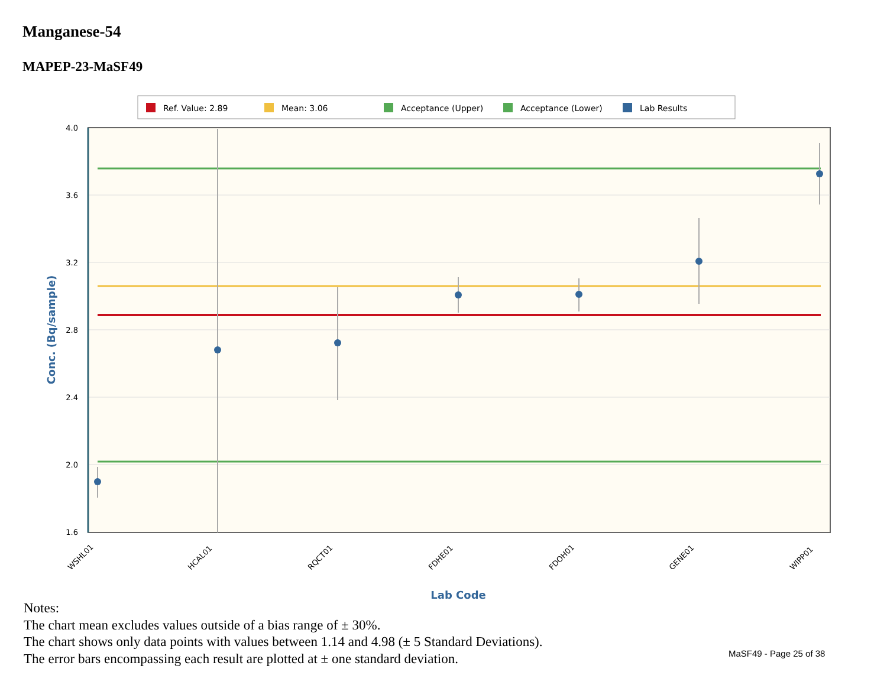Manganese-54
MAPEP-23-MaSF49
Ref. Value: 2.89
Mean: 3.06
Acceptance (Upper)
Acceptance (Lower)
Lab Results
4.0
3.6
3.2
2.8
2.4
2.0
1.6
WSHL01
HCAL01
RQCT01
FDHE01
FDOH01
GENE01
WIPP01
Lab Code
Conc. (Bq/sample)
Notes:
The chart mean excludes values outside of a bias range of ± 30%.
The chart shows only data points with values between 1.14 and 4.98 (± 5 Standard Deviations).
The error bars encompassing each result are plotted at ± one standard deviation.
MaSF49 - Page 25 of 38